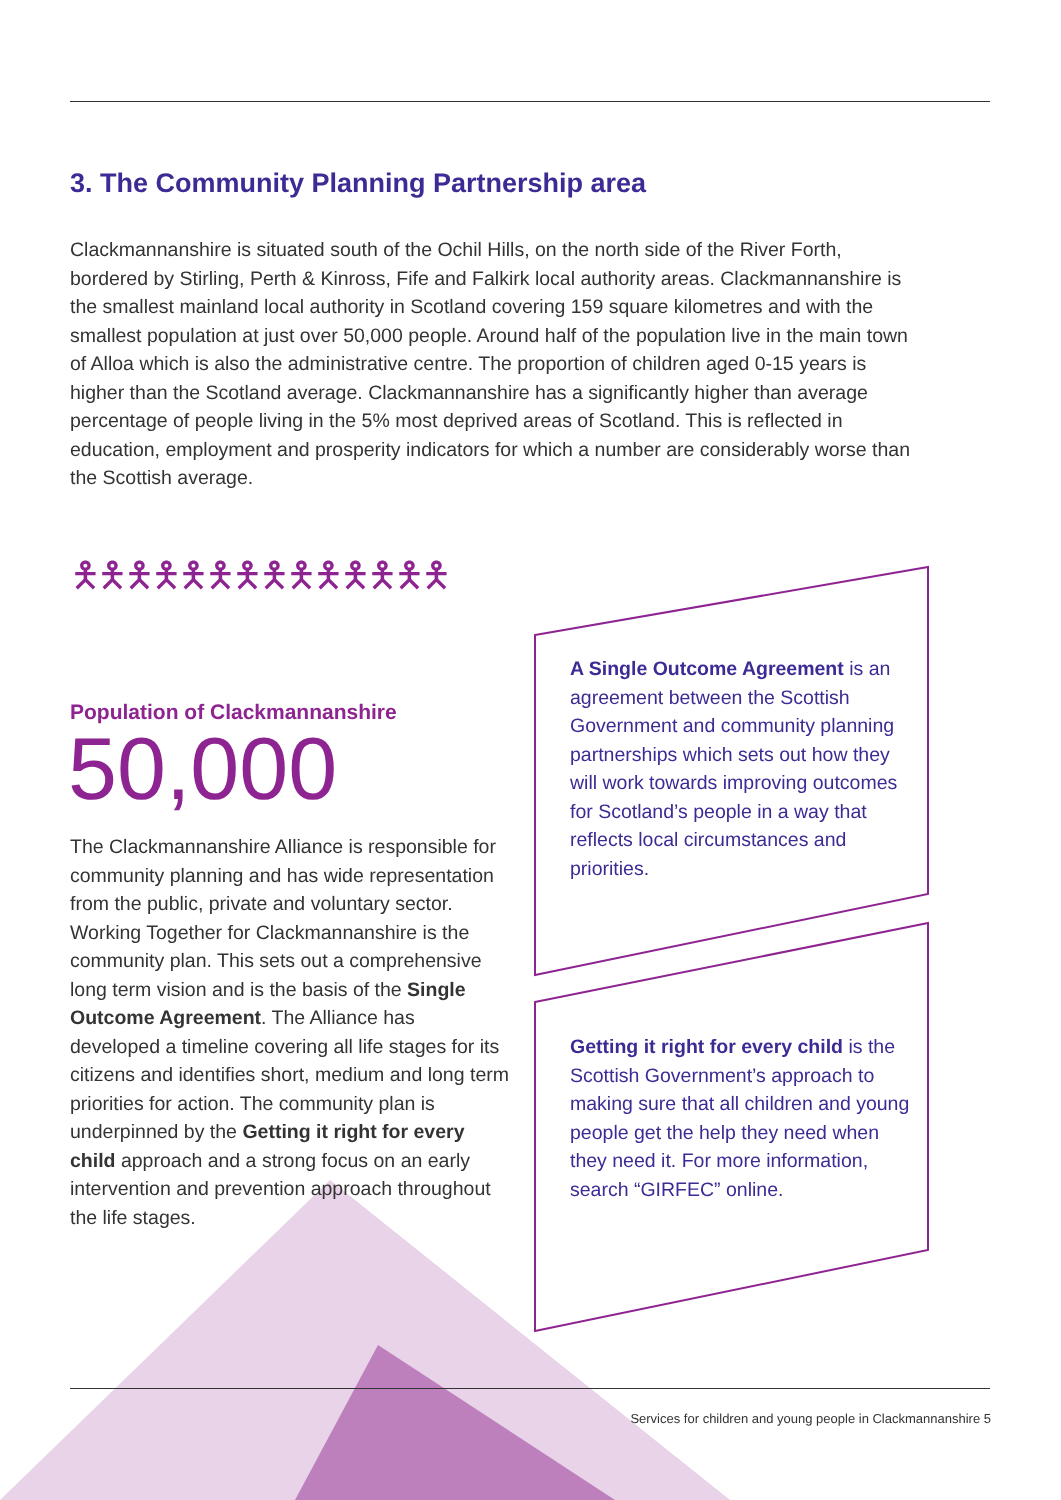3. The Community Planning Partnership area
Clackmannanshire is situated south of the Ochil Hills, on the north side of the River Forth, bordered by Stirling, Perth & Kinross, Fife and Falkirk local authority areas. Clackmannanshire is the smallest mainland local authority in Scotland covering 159 square kilometres and with the smallest population at just over 50,000 people. Around half of the population live in the main town of Alloa which is also the administrative centre. The proportion of children aged 0-15 years is higher than the Scotland average. Clackmannanshire has a significantly higher than average percentage of people living in the 5% most deprived areas of Scotland. This is reflected in education, employment and prosperity indicators for which a number are considerably worse than the Scottish average.
🯅🯅🯅🯅🯅🯅🯅🯅🯅🯅🯅🯅🯅🯅
Population of Clackmannanshire
50,000
The Clackmannanshire Alliance is responsible for community planning and has wide representation from the public, private and voluntary sector. Working Together for Clackmannanshire is the community plan. This sets out a comprehensive long term vision and is the basis of the Single Outcome Agreement. The Alliance has developed a timeline covering all life stages for its citizens and identifies short, medium and long term priorities for action. The community plan is underpinned by the Getting it right for every child approach and a strong focus on an early intervention and prevention approach throughout the life stages.
A Single Outcome Agreement is an agreement between the Scottish Government and community planning partnerships which sets out how they will work towards improving outcomes for Scotland’s people in a way that reflects local circumstances and priorities.
Getting it right for every child is the Scottish Government’s approach to making sure that all children and young people get the help they need when they need it. For more information, search “GIRFEC” online.
Services for children and young people in Clackmannanshire 5